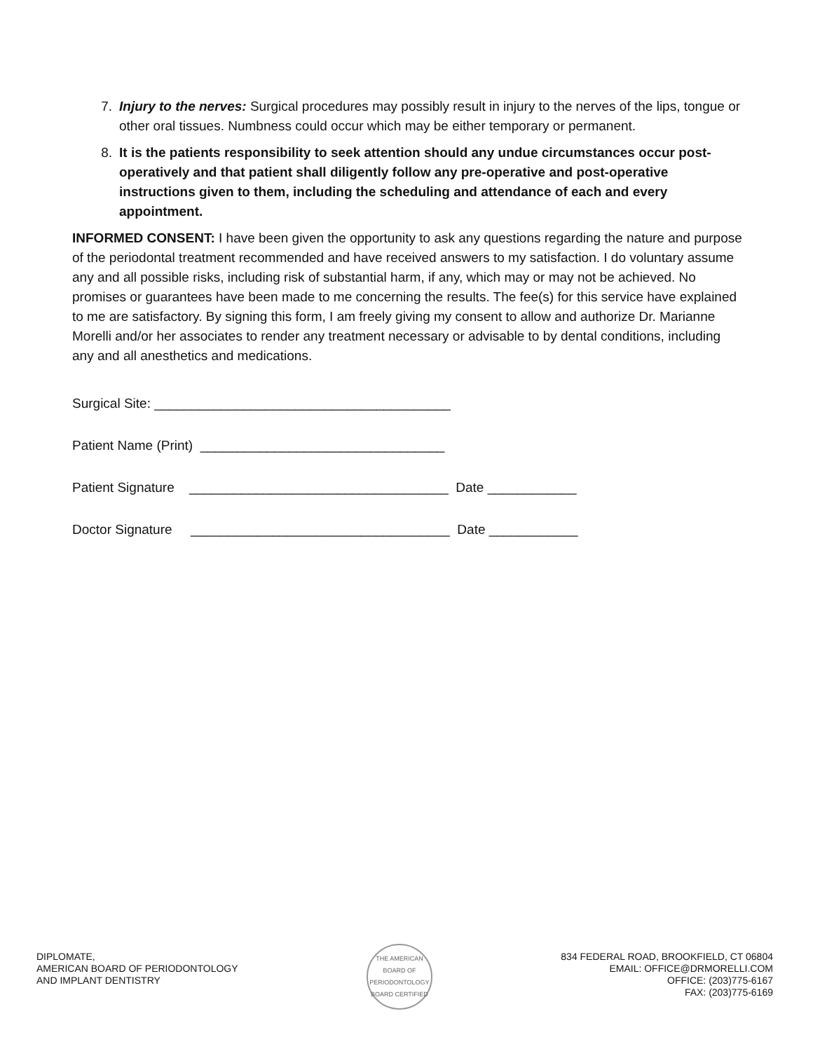7. Injury to the nerves: Surgical procedures may possibly result in injury to the nerves of the lips, tongue or other oral tissues. Numbness could occur which may be either temporary or permanent.
8. It is the patients responsibility to seek attention should any undue circumstances occur post-operatively and that patient shall diligently follow any pre-operative and post-operative instructions given to them, including the scheduling and attendance of each and every appointment.
INFORMED CONSENT: I have been given the opportunity to ask any questions regarding the nature and purpose of the periodontal treatment recommended and have received answers to my satisfaction. I do voluntary assume any and all possible risks, including risk of substantial harm, if any, which may or may not be achieved. No promises or guarantees have been made to me concerning the results. The fee(s) for this service have explained to me are satisfactory. By signing this form, I am freely giving my consent to allow and authorize Dr. Marianne Morelli and/or her associates to render any treatment necessary or advisable to by dental conditions, including any and all anesthetics and medications.
Surgical Site: ________________________________________
Patient Name (Print) _________________________________
Patient Signature ___________________________________ Date ____________
Doctor Signature ___________________________________ Date ____________
DIPLOMATE,
AMERICAN BOARD OF PERIODONTOLOGY
AND IMPLANT DENTISTRY
THE AMERICAN BOARD OF PERIODONTOLOGY
BOARD CERTIFIED
834 FEDERAL ROAD, BROOKFIELD, CT 06804
EMAIL: OFFICE@DRMORELLI.COM
OFFICE: (203)775-6167
FAX: (203)775-6169